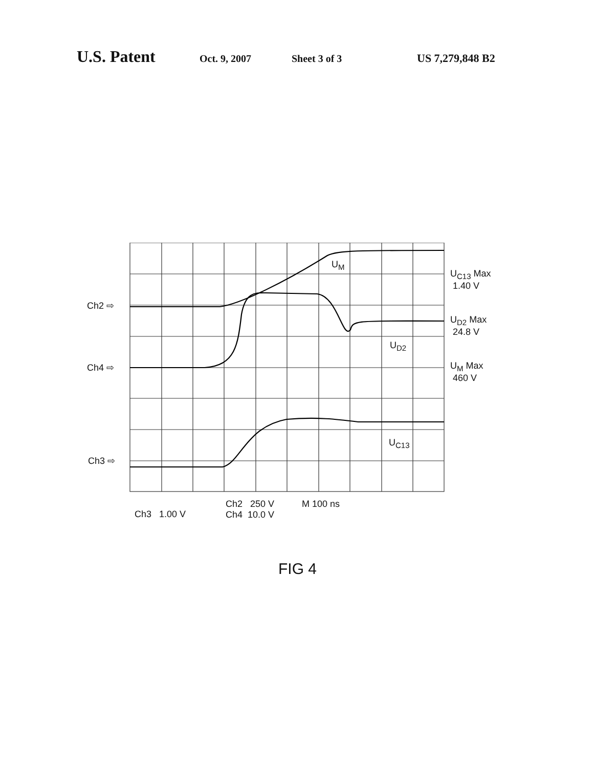U.S. Patent Oct. 9, 2007 Sheet 3 of 3 US 7,279,848 B2
Ch2 ⇨
Ch4 ⇨
Ch3 ⇨
U<sub>M</sub>
U<sub>D2</sub>
U<sub>C13</sub>
U<sub>C13</sub> Max
1.40 V
U<sub>D2</sub> Max
24.8 V
U<sub>M</sub> Max
460 V
Ch3 1.00 V
Ch2 250 V
Ch4 10.0 V
M 100 ns
FIG 4